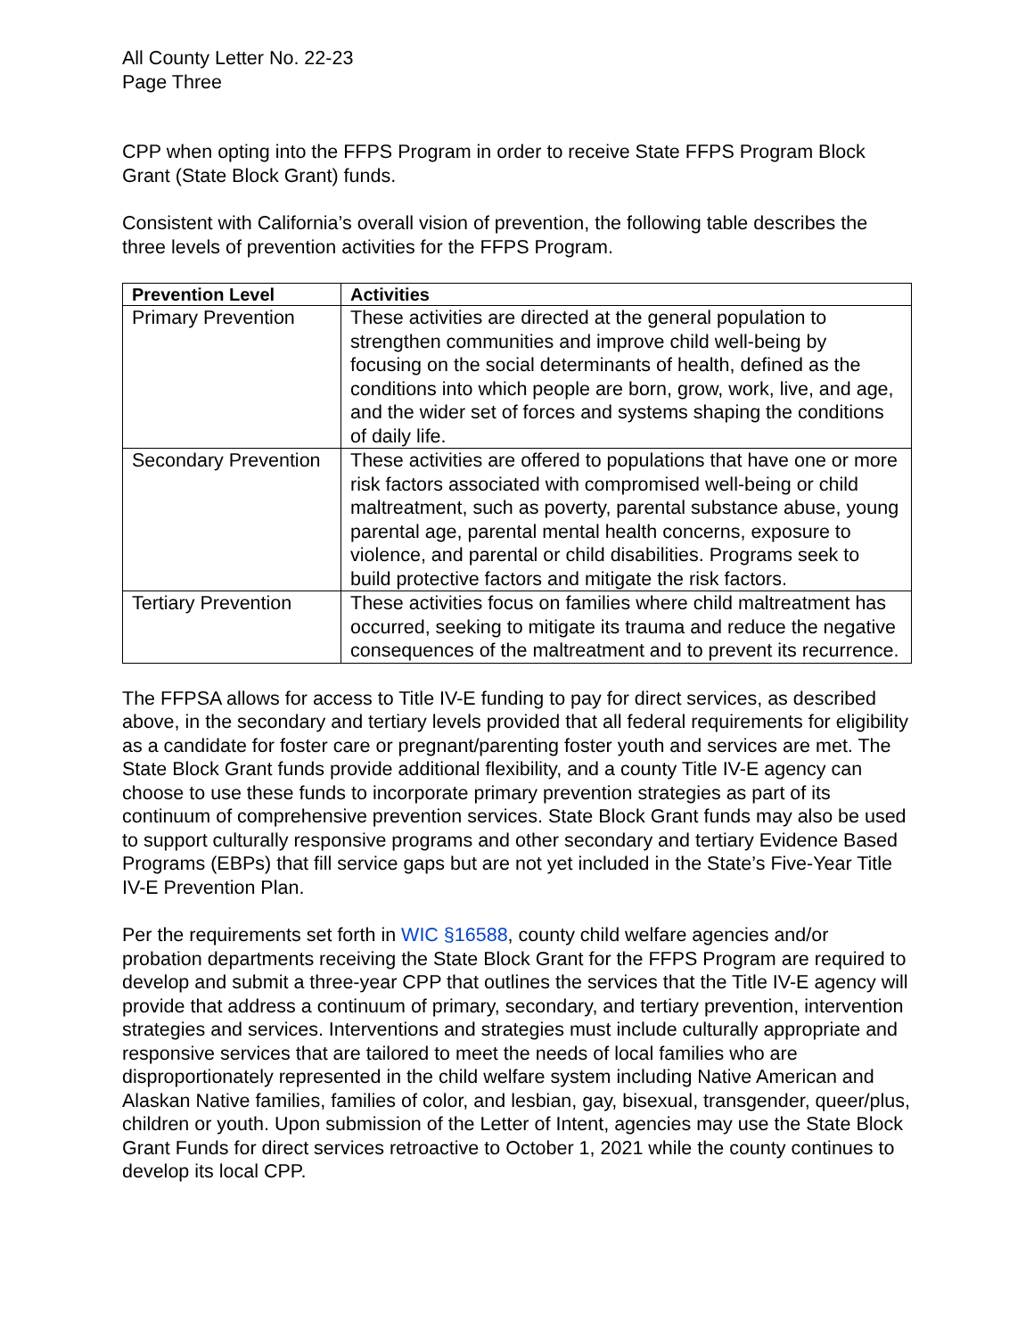All County Letter No. 22-23
Page Three
CPP when opting into the FFPS Program in order to receive State FFPS Program Block Grant (State Block Grant) funds.
Consistent with California’s overall vision of prevention, the following table describes the three levels of prevention activities for the FFPS Program.
| Prevention Level | Activities |
| --- | --- |
| Primary Prevention | These activities are directed at the general population to strengthen communities and improve child well-being by focusing on the social determinants of health, defined as the conditions into which people are born, grow, work, live, and age, and the wider set of forces and systems shaping the conditions of daily life. |
| Secondary Prevention | These activities are offered to populations that have one or more risk factors associated with compromised well-being or child maltreatment, such as poverty, parental substance abuse, young parental age, parental mental health concerns, exposure to violence, and parental or child disabilities. Programs seek to build protective factors and mitigate the risk factors. |
| Tertiary Prevention | These activities focus on families where child maltreatment has occurred, seeking to mitigate its trauma and reduce the negative consequences of the maltreatment and to prevent its recurrence. |
The FFPSA allows for access to Title IV-E funding to pay for direct services, as described above, in the secondary and tertiary levels provided that all federal requirements for eligibility as a candidate for foster care or pregnant/parenting foster youth and services are met. The State Block Grant funds provide additional flexibility, and a county Title IV-E agency can choose to use these funds to incorporate primary prevention strategies as part of its continuum of comprehensive prevention services. State Block Grant funds may also be used to support culturally responsive programs and other secondary and tertiary Evidence Based Programs (EBPs) that fill service gaps but are not yet included in the State’s Five-Year Title IV-E Prevention Plan.
Per the requirements set forth in WIC §16588, county child welfare agencies and/or probation departments receiving the State Block Grant for the FFPS Program are required to develop and submit a three-year CPP that outlines the services that the Title IV-E agency will provide that address a continuum of primary, secondary, and tertiary prevention, intervention strategies and services. Interventions and strategies must include culturally appropriate and responsive services that are tailored to meet the needs of local families who are disproportionately represented in the child welfare system including Native American and Alaskan Native families, families of color, and lesbian, gay, bisexual, transgender, queer/plus, children or youth. Upon submission of the Letter of Intent, agencies may use the State Block Grant Funds for direct services retroactive to October 1, 2021 while the county continues to develop its local CPP.